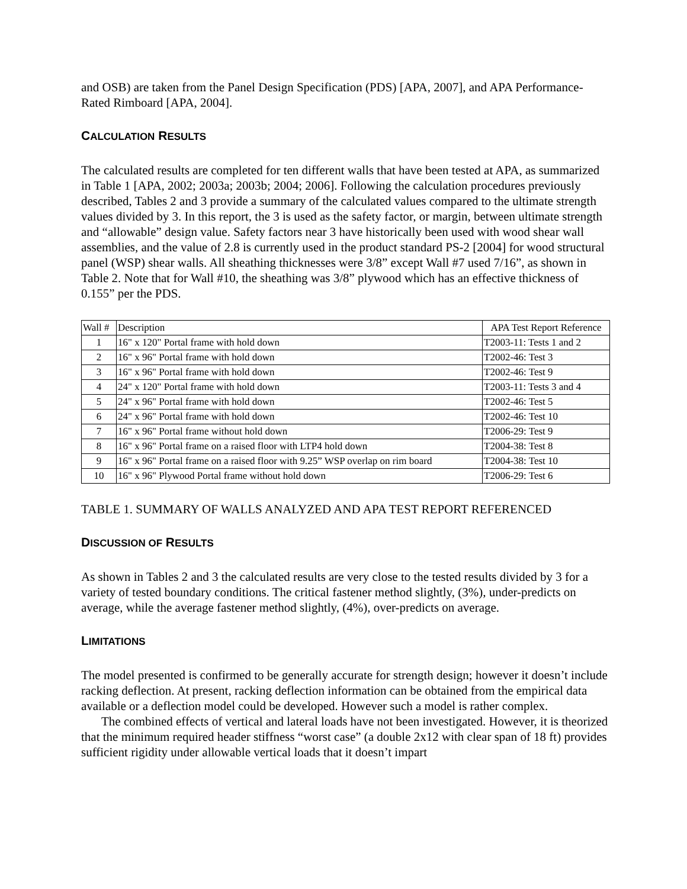and OSB) are taken from the Panel Design Specification (PDS) [APA, 2007], and APA Performance-Rated Rimboard [APA, 2004].
CALCULATION RESULTS
The calculated results are completed for ten different walls that have been tested at APA, as summarized in Table 1 [APA, 2002; 2003a; 2003b; 2004; 2006]. Following the calculation procedures previously described, Tables 2 and 3 provide a summary of the calculated values compared to the ultimate strength values divided by 3. In this report, the 3 is used as the safety factor, or margin, between ultimate strength and “allowable” design value. Safety factors near 3 have historically been used with wood shear wall assemblies, and the value of 2.8 is currently used in the product standard PS-2 [2004] for wood structural panel (WSP) shear walls. All sheathing thicknesses were 3/8” except Wall #7 used 7/16”, as shown in Table 2. Note that for Wall #10, the sheathing was 3/8” plywood which has an effective thickness of 0.155” per the PDS.
| Wall # | Description | APA Test Report Reference |
| --- | --- | --- |
| 1 | 16" x 120" Portal frame with hold down | T2003-11: Tests 1 and 2 |
| 2 | 16" x 96" Portal frame with hold down | T2002-46: Test 3 |
| 3 | 16" x 96" Portal frame with hold down | T2002-46: Test 9 |
| 4 | 24" x 120" Portal frame with hold down | T2003-11: Tests 3 and 4 |
| 5 | 24" x 96" Portal frame with hold down | T2002-46: Test 5 |
| 6 | 24" x 96" Portal frame with hold down | T2002-46: Test 10 |
| 7 | 16" x 96" Portal frame without hold down | T2006-29: Test 9 |
| 8 | 16" x 96" Portal frame on a raised floor with LTP4 hold down | T2004-38: Test 8 |
| 9 | 16" x 96" Portal frame on a raised floor with 9.25” WSP overlap on rim board | T2004-38: Test 10 |
| 10 | 16" x 96" Plywood Portal frame without hold down | T2006-29: Test 6 |
TABLE 1. SUMMARY OF WALLS ANALYZED AND APA TEST REPORT REFERENCED
DISCUSSION OF RESULTS
As shown in Tables 2 and 3 the calculated results are very close to the tested results divided by 3 for a variety of tested boundary conditions. The critical fastener method slightly, (3%), under-predicts on average, while the average fastener method slightly, (4%), over-predicts on average.
LIMITATIONS
The model presented is confirmed to be generally accurate for strength design; however it doesn’t include racking deflection. At present, racking deflection information can be obtained from the empirical data available or a deflection model could be developed. However such a model is rather complex.
The combined effects of vertical and lateral loads have not been investigated. However, it is theorized that the minimum required header stiffness “worst case” (a double 2x12 with clear span of 18 ft) provides sufficient rigidity under allowable vertical loads that it doesn’t impart